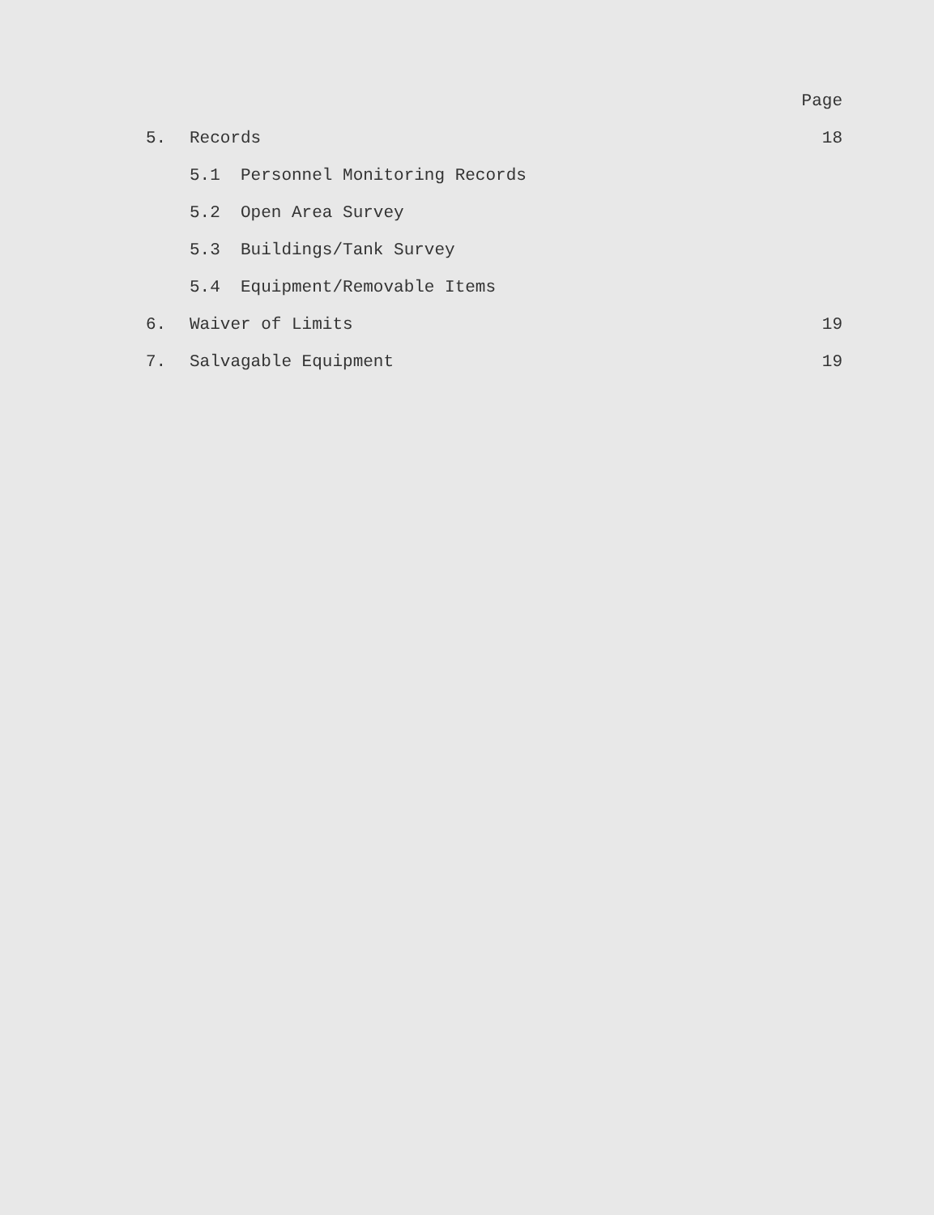| | | Page |
| 5. | Records | 18 |
| | 5.1 Personnel Monitoring Records | |
| | 5.2 Open Area Survey | |
| | 5.3 Buildings/Tank Survey | |
| | 5.4 Equipment/Removable Items | |
| 6. | Waiver of Limits | 19 |
| 7. | Salvagable Equipment | 19 |